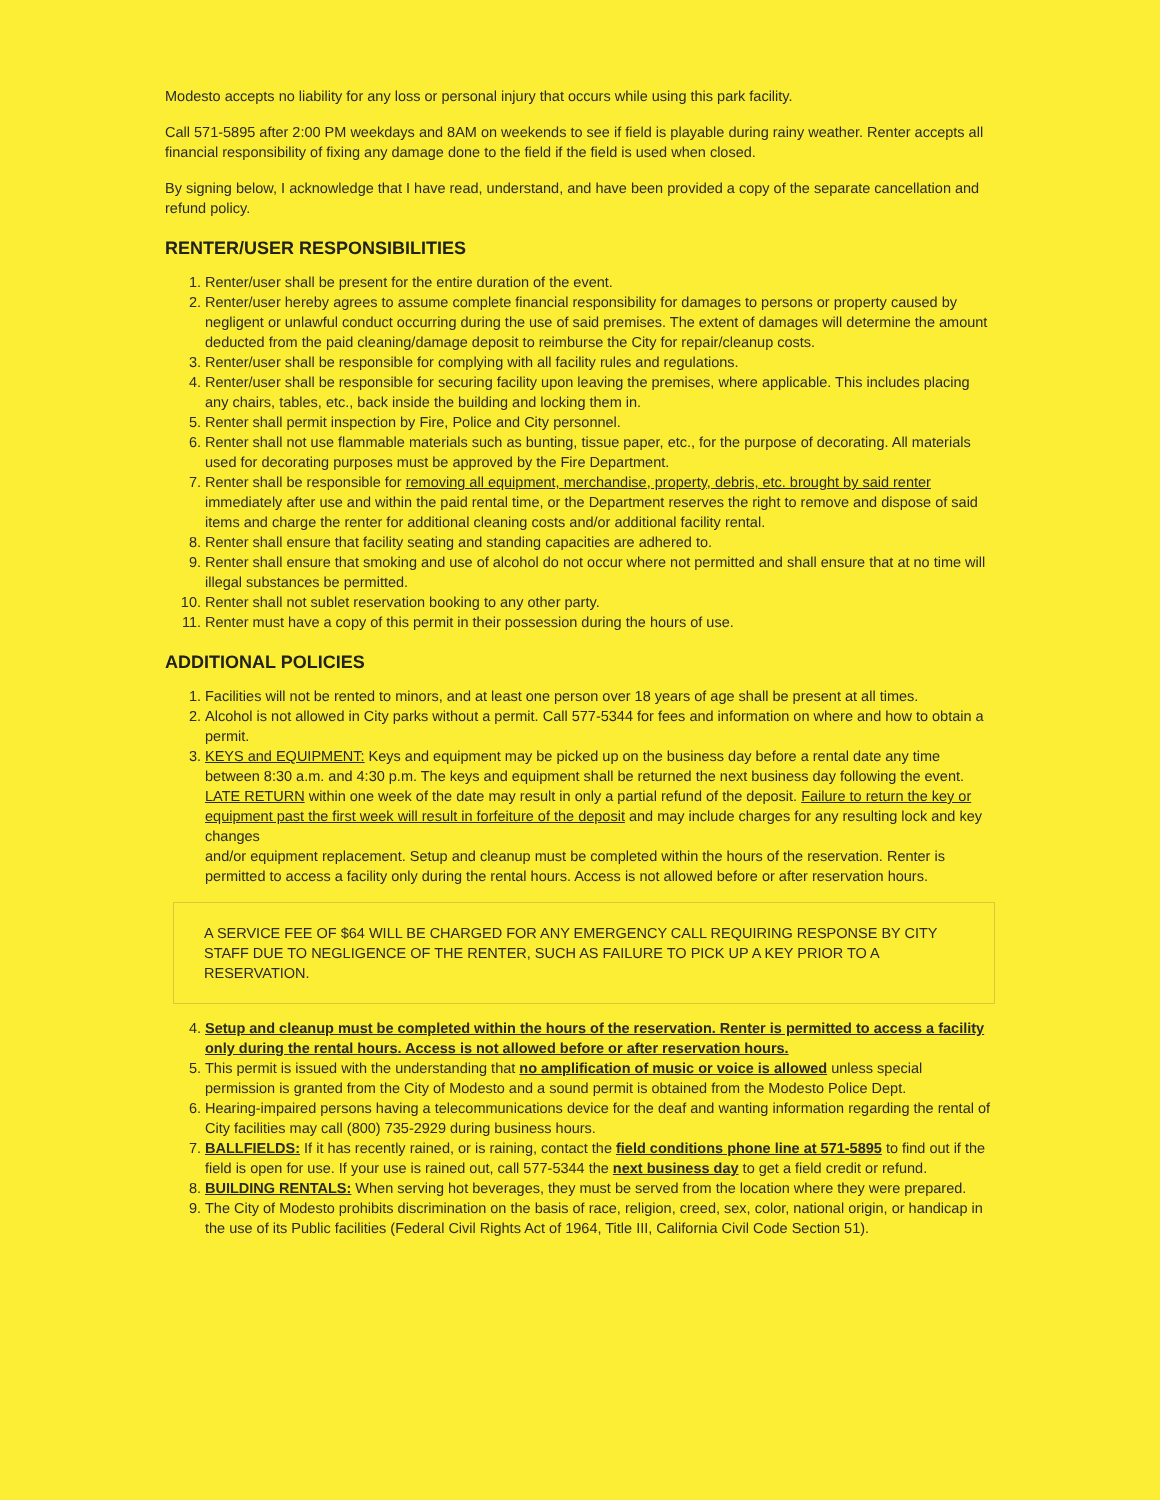Modesto accepts no liability for any loss or personal injury that occurs while using this park facility.
Call 571-5895 after 2:00 PM weekdays and 8AM on weekends to see if field is playable during rainy weather. Renter accepts all financial responsibility of fixing any damage done to the field if the field is used when closed.
By signing below, I acknowledge that I have read, understand, and have been provided a copy of the separate cancellation and refund policy.
RENTER/USER RESPONSIBILITIES
1. Renter/user shall be present for the entire duration of the event.
2. Renter/user hereby agrees to assume complete financial responsibility for damages to persons or property caused by negligent or unlawful conduct occurring during the use of said premises. The extent of damages will determine the amount deducted from the paid cleaning/damage deposit to reimburse the City for repair/cleanup costs.
3. Renter/user shall be responsible for complying with all facility rules and regulations.
4. Renter/user shall be responsible for securing facility upon leaving the premises, where applicable. This includes placing any chairs, tables, etc., back inside the building and locking them in.
5. Renter shall permit inspection by Fire, Police and City personnel.
6. Renter shall not use flammable materials such as bunting, tissue paper, etc., for the purpose of decorating. All materials used for decorating purposes must be approved by the Fire Department.
7. Renter shall be responsible for removing all equipment, merchandise, property, debris, etc. brought by said renter immediately after use and within the paid rental time, or the Department reserves the right to remove and dispose of said items and charge the renter for additional cleaning costs and/or additional facility rental.
8. Renter shall ensure that facility seating and standing capacities are adhered to.
9. Renter shall ensure that smoking and use of alcohol do not occur where not permitted and shall ensure that at no time will illegal substances be permitted.
10. Renter shall not sublet reservation booking to any other party.
11. Renter must have a copy of this permit in their possession during the hours of use.
ADDITIONAL POLICIES
1. Facilities will not be rented to minors, and at least one person over 18 years of age shall be present at all times.
2. Alcohol is not allowed in City parks without a permit. Call 577-5344 for fees and information on where and how to obtain a permit.
3. KEYS and EQUIPMENT: Keys and equipment may be picked up on the business day before a rental date any time between 8:30 a.m. and 4:30 p.m. The keys and equipment shall be returned the next business day following the event.
LATE RETURN within one week of the date may result in only a partial refund of the deposit. Failure to return the key or equipment past the first week will result in forfeiture of the deposit and may include charges for any resulting lock and key changes
and/or equipment replacement. Setup and cleanup must be completed within the hours of the reservation. Renter is permitted to access a facility only during the rental hours. Access is not allowed before or after reservation hours.
A SERVICE FEE OF $64 WILL BE CHARGED FOR ANY EMERGENCY CALL REQUIRING RESPONSE BY CITY STAFF DUE TO NEGLIGENCE OF THE RENTER, SUCH AS FAILURE TO PICK UP A KEY PRIOR TO A RESERVATION.
4. Setup and cleanup must be completed within the hours of the reservation. Renter is permitted to access a facility only during the rental hours. Access is not allowed before or after reservation hours.
5. This permit is issued with the understanding that no amplification of music or voice is allowed unless special permission is granted from the City of Modesto and a sound permit is obtained from the Modesto Police Dept.
6. Hearing-impaired persons having a telecommunications device for the deaf and wanting information regarding the rental of City facilities may call (800) 735-2929 during business hours.
7. BALLFIELDS: If it has recently rained, or is raining, contact the field conditions phone line at 571-5895 to find out if the field is open for use. If your use is rained out, call 577-5344 the next business day to get a field credit or refund.
8. BUILDING RENTALS: When serving hot beverages, they must be served from the location where they were prepared.
9. The City of Modesto prohibits discrimination on the basis of race, religion, creed, sex, color, national origin, or handicap in the use of its Public facilities (Federal Civil Rights Act of 1964, Title III, California Civil Code Section 51).